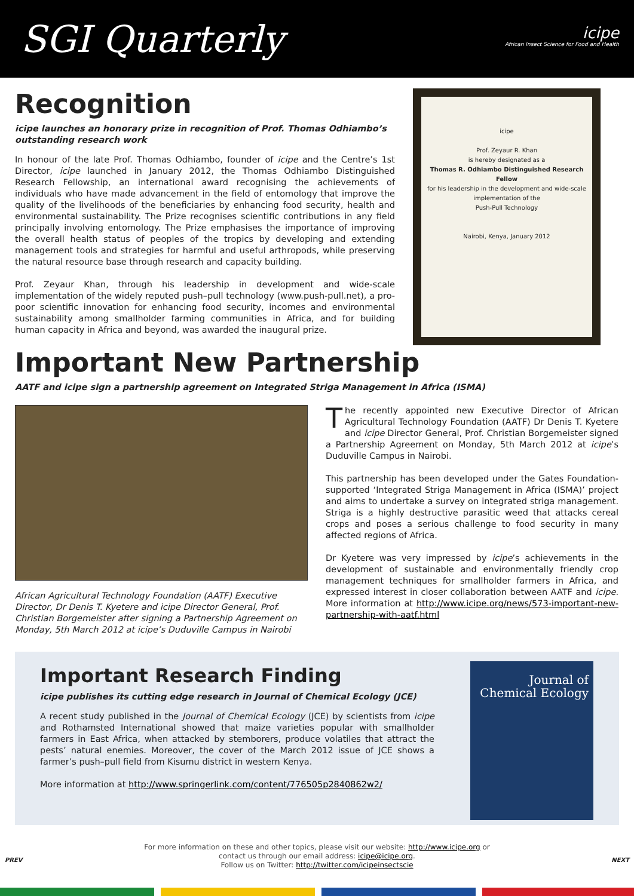SGI Quarterly
icipe
African Insect Science for Food and Health
Recognition
icipe launches an honorary prize in recognition of Prof. Thomas Odhiambo’s outstanding research work
In honour of the late Prof. Thomas Odhiambo, founder of icipe and the Centre’s 1st Director, icipe launched in January 2012, the Thomas Odhiambo Distinguished Research Fellowship, an international award recognising the achievements of individuals who have made advancement in the field of entomology that improve the quality of the livelihoods of the beneficiaries by enhancing food security, health and environmental sustainability. The Prize recognises scientific contributions in any field principally involving entomology. The Prize emphasises the importance of improving the overall health status of peoples of the tropics by developing and extending management tools and strategies for harmful and useful arthropods, while preserving the natural resource base through research and capacity building.
Prof. Zeyaur Khan, through his leadership in development and wide-scale implementation of the widely reputed push–pull technology (www.push-pull.net), a pro-poor scientific innovation for enhancing food security, incomes and environmental sustainability among smallholder farming communities in Africa, and for building human capacity in Africa and beyond, was awarded the inaugural prize.
icipe
Prof. Zeyaur R. Khan
is hereby designated as a
Thomas R. Odhiambo Distinguished Research Fellow
for his leadership in the development and wide-scale implementation of the
Push-Pull Technology
Nairobi, Kenya, January 2012
Important New Partnership
AATF and icipe sign a partnership agreement on Integrated Striga Management in Africa (ISMA)
African Agricultural Technology Foundation (AATF) Executive Director, Dr Denis T. Kyetere and icipe Director General, Prof. Christian Borgemeister after signing a Partnership Agreement on Monday, 5th March 2012 at icipe’s Duduville Campus in Nairobi
The recently appointed new Executive Director of African Agricultural Technology Foundation (AATF) Dr Denis T. Kyetere and icipe Director General, Prof. Christian Borgemeister signed a Partnership Agreement on Monday, 5th March 2012 at icipe’s Duduville Campus in Nairobi.
This partnership has been developed under the Gates Foundation-supported ‘Integrated Striga Management in Africa (ISMA)’ project and aims to undertake a survey on integrated striga management. Striga is a highly destructive parasitic weed that attacks cereal crops and poses a serious challenge to food security in many affected regions of Africa.
Dr Kyetere was very impressed by icipe’s achievements in the development of sustainable and environmentally friendly crop management techniques for smallholder farmers in Africa, and expressed interest in closer collaboration between AATF and icipe. More information at http://www.icipe.org/news/573-important-new-partnership-with-aatf.html
Important Research Finding
icipe publishes its cutting edge research in Journal of Chemical Ecology (JCE)
A recent study published in the Journal of Chemical Ecology (JCE) by scientists from icipe and Rothamsted International showed that maize varieties popular with smallholder farmers in East Africa, when attacked by stemborers, produce volatiles that attract the pests’ natural enemies. Moreover, the cover of the March 2012 issue of JCE shows a farmer’s push–pull field from Kisumu district in western Kenya.
More information at http://www.springerlink.com/content/776505p2840862w2/
Journal of Chemical Ecology
For more information on these and other topics, please visit our website: http://www.icipe.org or
contact us through our email address: icipe@icipe.org.
Follow us on Twitter: http://twitter.com/icipeinsectscie
PREV NEXT